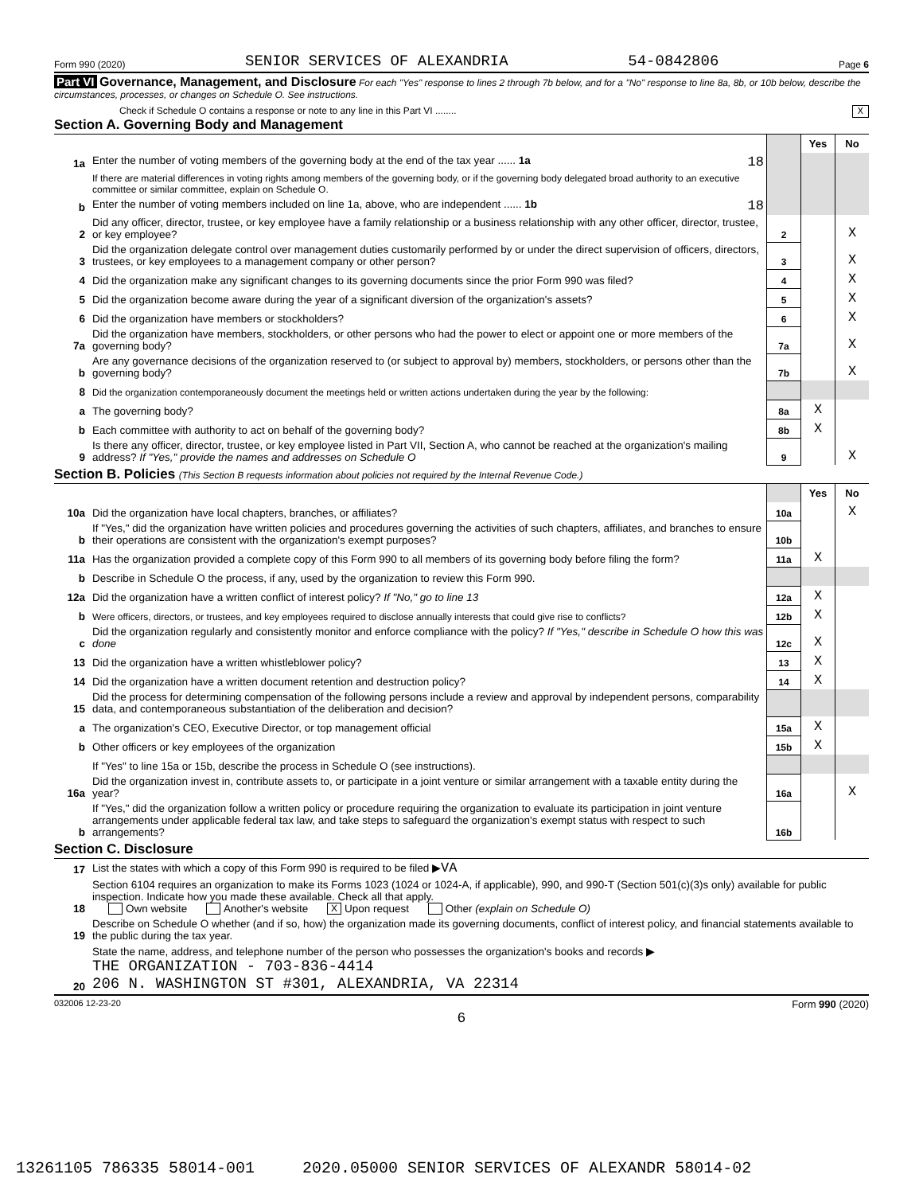Form 990 (2020) SENIOR SERVICES OF ALEXANDRIA 54-0842806 Page 6
Part VI Governance, Management, and Disclosure For each "Yes" response to lines 2 through 7b below, and for a "No" response to line 8a, 8b, or 10b below, describe the circumstances, processes, or changes on Schedule O. See instructions.
Check if Schedule O contains a response or note to any line in this Part VI ........ X
Section A. Governing Body and Management
| | | | Yes | No |
| 1a | Enter the number of voting members of the governing body at the end of the tax year ...... 1a 18 | | | |
| | If there are material differences in voting rights among members of the governing body, or if the governing body delegated broad authority to an executive committee or similar committee, explain on Schedule O. | | | |
| b | Enter the number of voting members included on line 1a, above, who are independent ...... 1b 18 | | | |
| 2 | Did any officer, director, trustee, or key employee have a family relationship or a business relationship with any other officer, director, trustee, or key employee? | 2 | | X |
| 3 | Did the organization delegate control over management duties customarily performed by or under the direct supervision of officers, directors, trustees, or key employees to a management company or other person? | 3 | | X |
| 4 | Did the organization make any significant changes to its governing documents since the prior Form 990 was filed? | 4 | | X |
| 5 | Did the organization become aware during the year of a significant diversion of the organization's assets? | 5 | | X |
| 6 | Did the organization have members or stockholders? | 6 | | X |
| 7a | Did the organization have members, stockholders, or other persons who had the power to elect or appoint one or more members of the governing body? | 7a | | X |
| b | Are any governance decisions of the organization reserved to (or subject to approval by) members, stockholders, or persons other than the governing body? | 7b | | X |
| 8 | Did the organization contemporaneously document the meetings held or written actions undertaken during the year by the following: | | | |
| a | The governing body? | 8a | X | |
| b | Each committee with authority to act on behalf of the governing body? | 8b | X | |
| 9 | Is there any officer, director, trustee, or key employee listed in Part VII, Section A, who cannot be reached at the organization's mailing address? If "Yes," provide the names and addresses on Schedule O | 9 | | X |
Section B. Policies (This Section B requests information about policies not required by the Internal Revenue Code.)
| | | | Yes | No |
| 10a | Did the organization have local chapters, branches, or affiliates? | 10a | | X |
| b | If "Yes," did the organization have written policies and procedures governing the activities of such chapters, affiliates, and branches to ensure their operations are consistent with the organization's exempt purposes? | 10b | | |
| 11a | Has the organization provided a complete copy of this Form 990 to all members of its governing body before filing the form? | 11a | X | |
| b | Describe in Schedule O the process, if any, used by the organization to review this Form 990. | | | |
| 12a | Did the organization have a written conflict of interest policy? If "No," go to line 13 | 12a | X | |
| b | Were officers, directors, or trustees, and key employees required to disclose annually interests that could give rise to conflicts? | 12b | X | |
| c | Did the organization regularly and consistently monitor and enforce compliance with the policy? If "Yes," describe in Schedule O how this was done | 12c | X | |
| 13 | Did the organization have a written whistleblower policy? | 13 | X | |
| 14 | Did the organization have a written document retention and destruction policy? | 14 | X | |
| 15 | Did the process for determining compensation of the following persons include a review and approval by independent persons, comparability data, and contemporaneous substantiation of the deliberation and decision? | | | |
| a | The organization's CEO, Executive Director, or top management official | 15a | X | |
| b | Other officers or key employees of the organization | 15b | X | |
| | If "Yes" to line 15a or 15b, describe the process in Schedule O (see instructions). | | | |
| 16a | Did the organization invest in, contribute assets to, or participate in a joint venture or similar arrangement with a taxable entity during the year? | 16a | | X |
| b | If "Yes," did the organization follow a written policy or procedure requiring the organization to evaluate its participation in joint venture arrangements under applicable federal tax law, and take steps to safeguard the organization's exempt status with respect to such arrangements? | 16b | | |
Section C. Disclosure
| 17 | List the states with which a copy of this Form 990 is required to be filed ▶ VA |
| 18 | Section 6104 requires an organization to make its Forms 1023 (1024 or 1024-A, if applicable), 990, and 990-T (Section 501(c)(3)s only) available for public inspection. Indicate how you made these available. Check all that apply. Own website Another's website X Upon request Other (explain on Schedule O) |
| 19 | Describe on Schedule O whether (and if so, how) the organization made its governing documents, conflict of interest policy, and financial statements available to the public during the tax year. |
| 20 | State the name, address, and telephone number of the person who possesses the organization's books and records ▶ THE ORGANIZATION - 703-836-4414 206 N. WASHINGTON ST #301, ALEXANDRIA, VA 22314 |
032006 12-23-20 Form 990 (2020)
6
13261105 786335 58014-001 2020.05000 SENIOR SERVICES OF ALEXANDR 58014-02